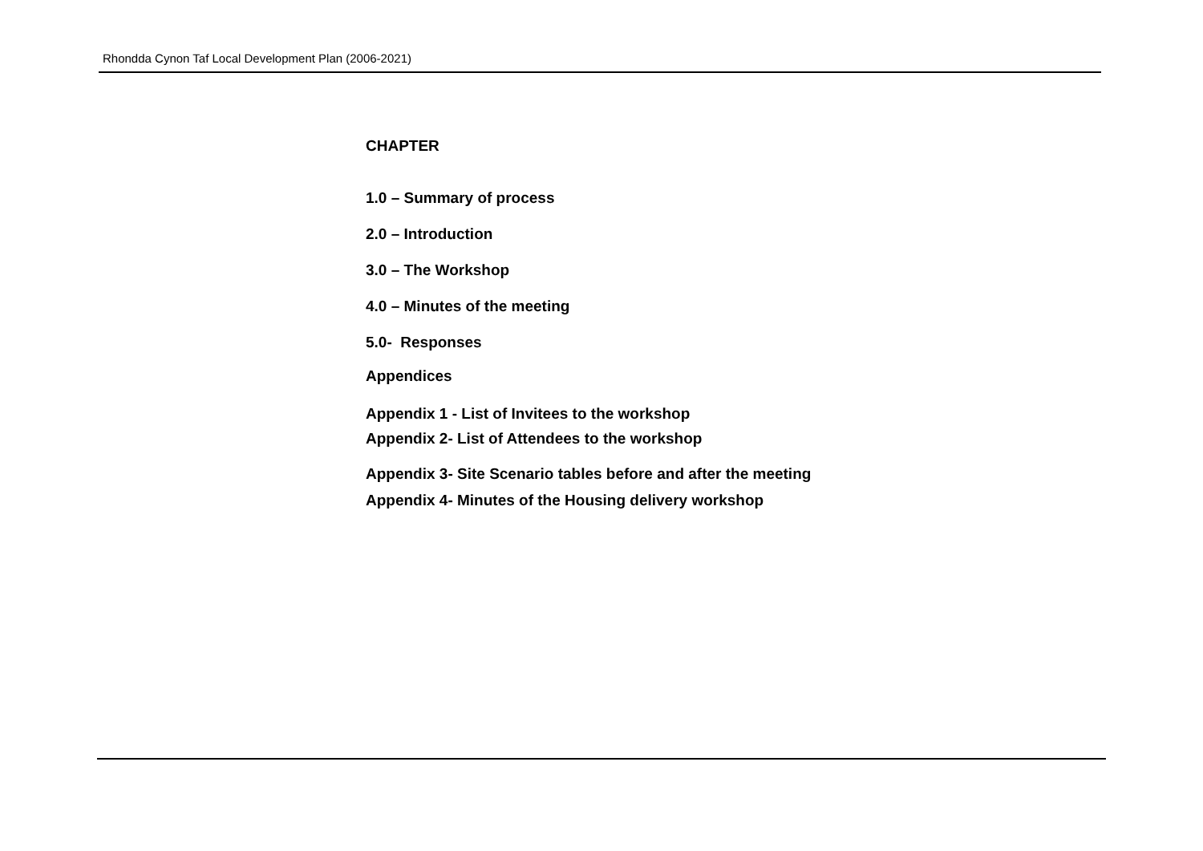Rhondda Cynon Taf Local Development Plan (2006-2021)
CHAPTER
1.0 – Summary of process
2.0 – Introduction
3.0 – The Workshop
4.0 – Minutes of the meeting
5.0- Responses
Appendices
Appendix 1 - List of Invitees to the workshop
Appendix 2- List of Attendees to the workshop
Appendix 3- Site Scenario tables before and after the meeting
Appendix 4- Minutes of the Housing delivery workshop